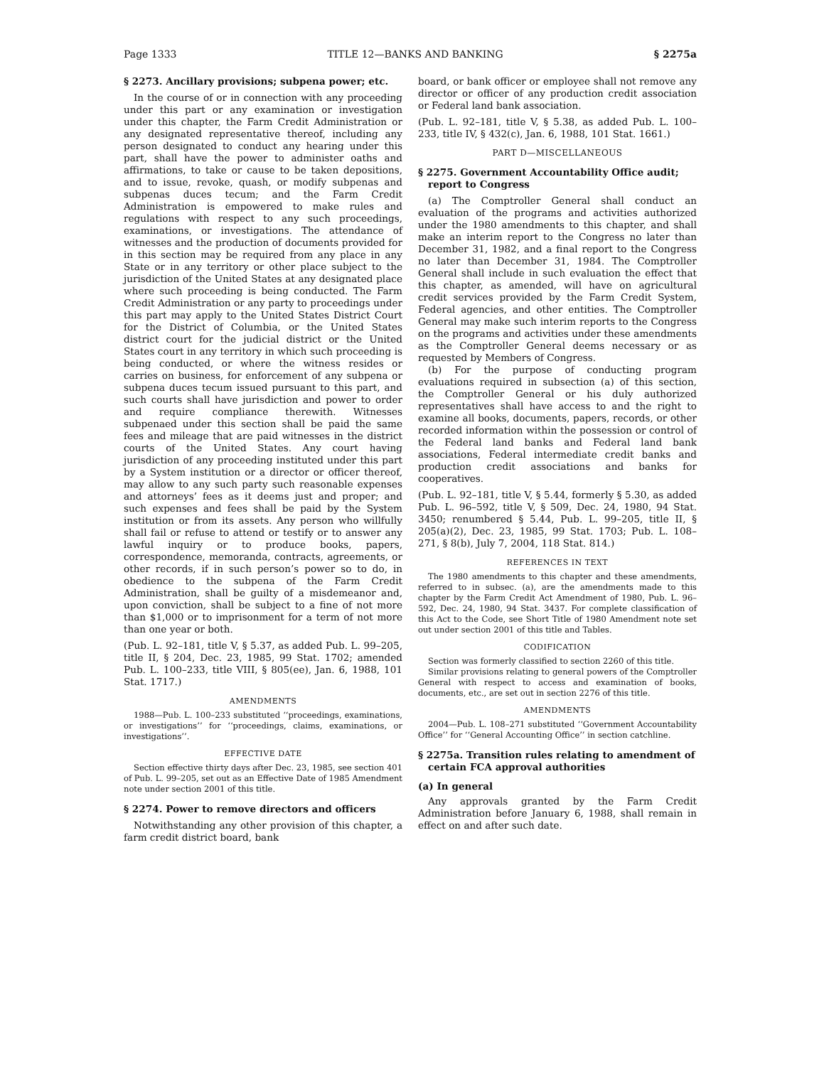Page 1333 TITLE 12—BANKS AND BANKING § 2275a
§ 2273. Ancillary provisions; subpena power; etc.
In the course of or in connection with any proceeding under this part or any examination or investigation under this chapter, the Farm Credit Administration or any designated representative thereof, including any person designated to conduct any hearing under this part, shall have the power to administer oaths and affirmations, to take or cause to be taken depositions, and to issue, revoke, quash, or modify subpenas and subpenas duces tecum; and the Farm Credit Administration is empowered to make rules and regulations with respect to any such proceedings, examinations, or investigations. The attendance of witnesses and the production of documents provided for in this section may be required from any place in any State or in any territory or other place subject to the jurisdiction of the United States at any designated place where such proceeding is being conducted. The Farm Credit Administration or any party to proceedings under this part may apply to the United States District Court for the District of Columbia, or the United States district court for the judicial district or the United States court in any territory in which such proceeding is being conducted, or where the witness resides or carries on business, for enforcement of any subpena or subpena duces tecum issued pursuant to this part, and such courts shall have jurisdiction and power to order and require compliance therewith. Witnesses subpenaed under this section shall be paid the same fees and mileage that are paid witnesses in the district courts of the United States. Any court having jurisdiction of any proceeding instituted under this part by a System institution or a director or officer thereof, may allow to any such party such reasonable expenses and attorneys’ fees as it deems just and proper; and such expenses and fees shall be paid by the System institution or from its assets. Any person who willfully shall fail or refuse to attend or testify or to answer any lawful inquiry or to produce books, papers, correspondence, memoranda, contracts, agreements, or other records, if in such person’s power so to do, in obedience to the subpena of the Farm Credit Administration, shall be guilty of a misdemeanor and, upon conviction, shall be subject to a fine of not more than $1,000 or to imprisonment for a term of not more than one year or both.
(Pub. L. 92–181, title V, § 5.37, as added Pub. L. 99–205, title II, § 204, Dec. 23, 1985, 99 Stat. 1702; amended Pub. L. 100–233, title VIII, § 805(ee), Jan. 6, 1988, 101 Stat. 1717.)
AMENDMENTS
1988—Pub. L. 100–233 substituted ‘‘proceedings, examinations, or investigations’’ for ‘‘proceedings, claims, examinations, or investigations’’.
EFFECTIVE DATE
Section effective thirty days after Dec. 23, 1985, see section 401 of Pub. L. 99–205, set out as an Effective Date of 1985 Amendment note under section 2001 of this title.
§ 2274. Power to remove directors and officers
Notwithstanding any other provision of this chapter, a farm credit district board, bank
board, or bank officer or employee shall not remove any director or officer of any production credit association or Federal land bank association.
(Pub. L. 92–181, title V, § 5.38, as added Pub. L. 100–233, title IV, § 432(c), Jan. 6, 1988, 101 Stat. 1661.)
PART D—MISCELLANEOUS
§ 2275. Government Accountability Office audit; report to Congress
(a) The Comptroller General shall conduct an evaluation of the programs and activities authorized under the 1980 amendments to this chapter, and shall make an interim report to the Congress no later than December 31, 1982, and a final report to the Congress no later than December 31, 1984. The Comptroller General shall include in such evaluation the effect that this chapter, as amended, will have on agricultural credit services provided by the Farm Credit System, Federal agencies, and other entities. The Comptroller General may make such interim reports to the Congress on the programs and activities under these amendments as the Comptroller General deems necessary or as requested by Members of Congress.
(b) For the purpose of conducting program evaluations required in subsection (a) of this section, the Comptroller General or his duly authorized representatives shall have access to and the right to examine all books, documents, papers, records, or other recorded information within the possession or control of the Federal land banks and Federal land bank associations, Federal intermediate credit banks and production credit associations and banks for cooperatives.
(Pub. L. 92–181, title V, § 5.44, formerly § 5.30, as added Pub. L. 96–592, title V, § 509, Dec. 24, 1980, 94 Stat. 3450; renumbered § 5.44, Pub. L. 99–205, title II, § 205(a)(2), Dec. 23, 1985, 99 Stat. 1703; Pub. L. 108–271, § 8(b), July 7, 2004, 118 Stat. 814.)
REFERENCES IN TEXT
The 1980 amendments to this chapter and these amendments, referred to in subsec. (a), are the amendments made to this chapter by the Farm Credit Act Amendment of 1980, Pub. L. 96–592, Dec. 24, 1980, 94 Stat. 3437. For complete classification of this Act to the Code, see Short Title of 1980 Amendment note set out under section 2001 of this title and Tables.
CODIFICATION
Section was formerly classified to section 2260 of this title.
Similar provisions relating to general powers of the Comptroller General with respect to access and examination of books, documents, etc., are set out in section 2276 of this title.
AMENDMENTS
2004—Pub. L. 108–271 substituted ‘‘Government Accountability Office’’ for ‘‘General Accounting Office’’ in section catchline.
§ 2275a. Transition rules relating to amendment of certain FCA approval authorities
(a) In general
Any approvals granted by the Farm Credit Administration before January 6, 1988, shall remain in effect on and after such date.